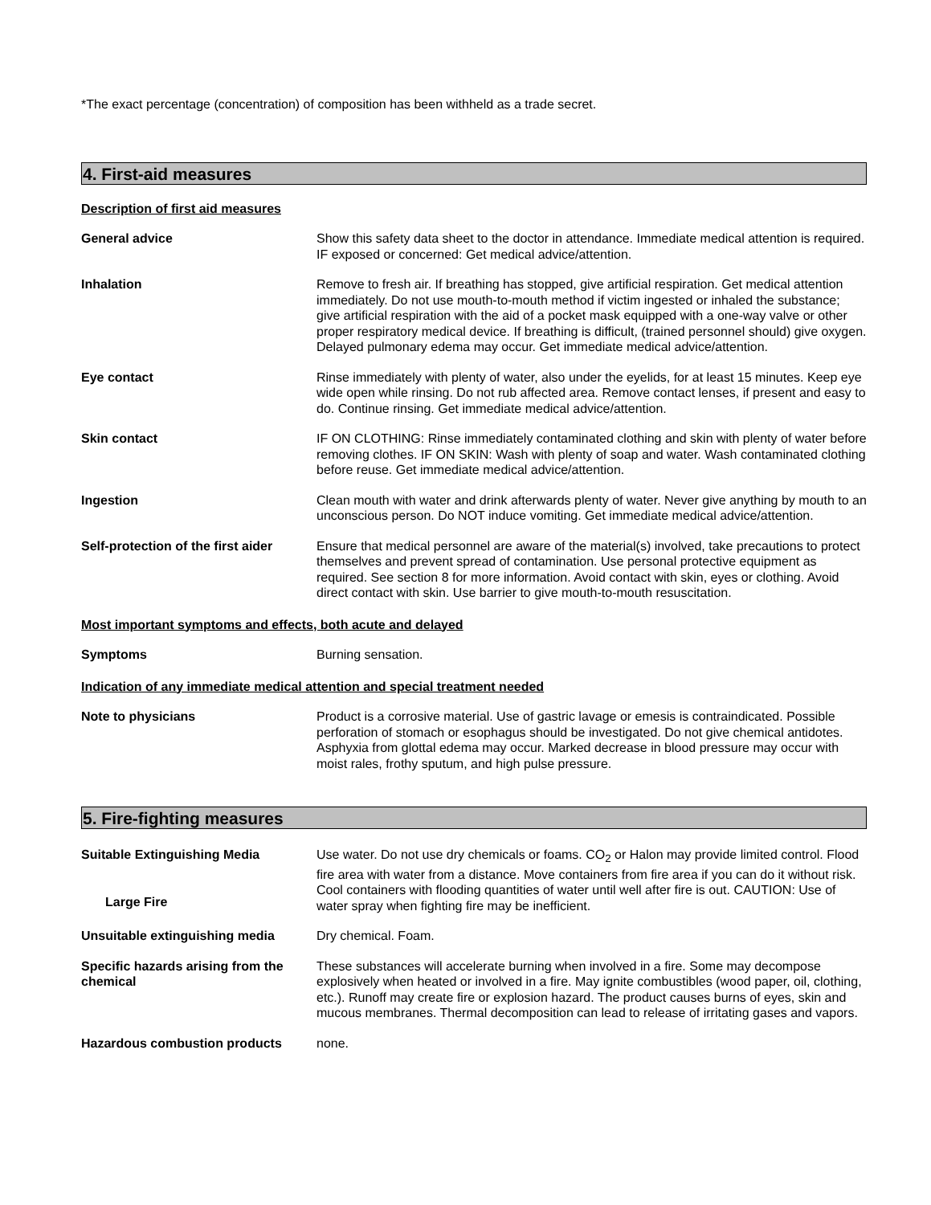*The exact percentage (concentration) of composition has been withheld as a trade secret.
4. First-aid measures
Description of first aid measures
General advice Show this safety data sheet to the doctor in attendance. Immediate medical attention is required. IF exposed or concerned: Get medical advice/attention.
Inhalation Remove to fresh air. If breathing has stopped, give artificial respiration. Get medical attention immediately. Do not use mouth-to-mouth method if victim ingested or inhaled the substance; give artificial respiration with the aid of a pocket mask equipped with a one-way valve or other proper respiratory medical device. If breathing is difficult, (trained personnel should) give oxygen. Delayed pulmonary edema may occur. Get immediate medical advice/attention.
Eye contact Rinse immediately with plenty of water, also under the eyelids, for at least 15 minutes. Keep eye wide open while rinsing. Do not rub affected area. Remove contact lenses, if present and easy to do. Continue rinsing. Get immediate medical advice/attention.
Skin contact IF ON CLOTHING: Rinse immediately contaminated clothing and skin with plenty of water before removing clothes. IF ON SKIN: Wash with plenty of soap and water. Wash contaminated clothing before reuse. Get immediate medical advice/attention.
Ingestion Clean mouth with water and drink afterwards plenty of water. Never give anything by mouth to an unconscious person. Do NOT induce vomiting. Get immediate medical advice/attention.
Self-protection of the first aider
Ensure that medical personnel are aware of the material(s) involved, take precautions to protect themselves and prevent spread of contamination. Use personal protective equipment as required. See section 8 for more information. Avoid contact with skin, eyes or clothing. Avoid direct contact with skin. Use barrier to give mouth-to-mouth resuscitation.
Most important symptoms and effects, both acute and delayed
Symptoms Burning sensation.
Indication of any immediate medical attention and special treatment needed
Note to physicians Product is a corrosive material. Use of gastric lavage or emesis is contraindicated. Possible perforation of stomach or esophagus should be investigated. Do not give chemical antidotes. Asphyxia from glottal edema may occur. Marked decrease in blood pressure may occur with moist rales, frothy sputum, and high pulse pressure.
5. Fire-fighting measures
Suitable Extinguishing Media
Large Fire
Use water. Do not use dry chemicals or foams. CO<sub>2</sub> or Halon may provide limited control. Flood fire area with water from a distance. Move containers from fire area if you can do it without risk. Cool containers with flooding quantities of water until well after fire is out. CAUTION: Use of water spray when fighting fire may be inefficient.
Unsuitable extinguishing media Dry chemical. Foam.
Specific hazards arising from the chemical
These substances will accelerate burning when involved in a fire. Some may decompose explosively when heated or involved in a fire. May ignite combustibles (wood paper, oil, clothing, etc.). Runoff may create fire or explosion hazard. The product causes burns of eyes, skin and mucous membranes. Thermal decomposition can lead to release of irritating gases and vapors.
Hazardous combustion products none.